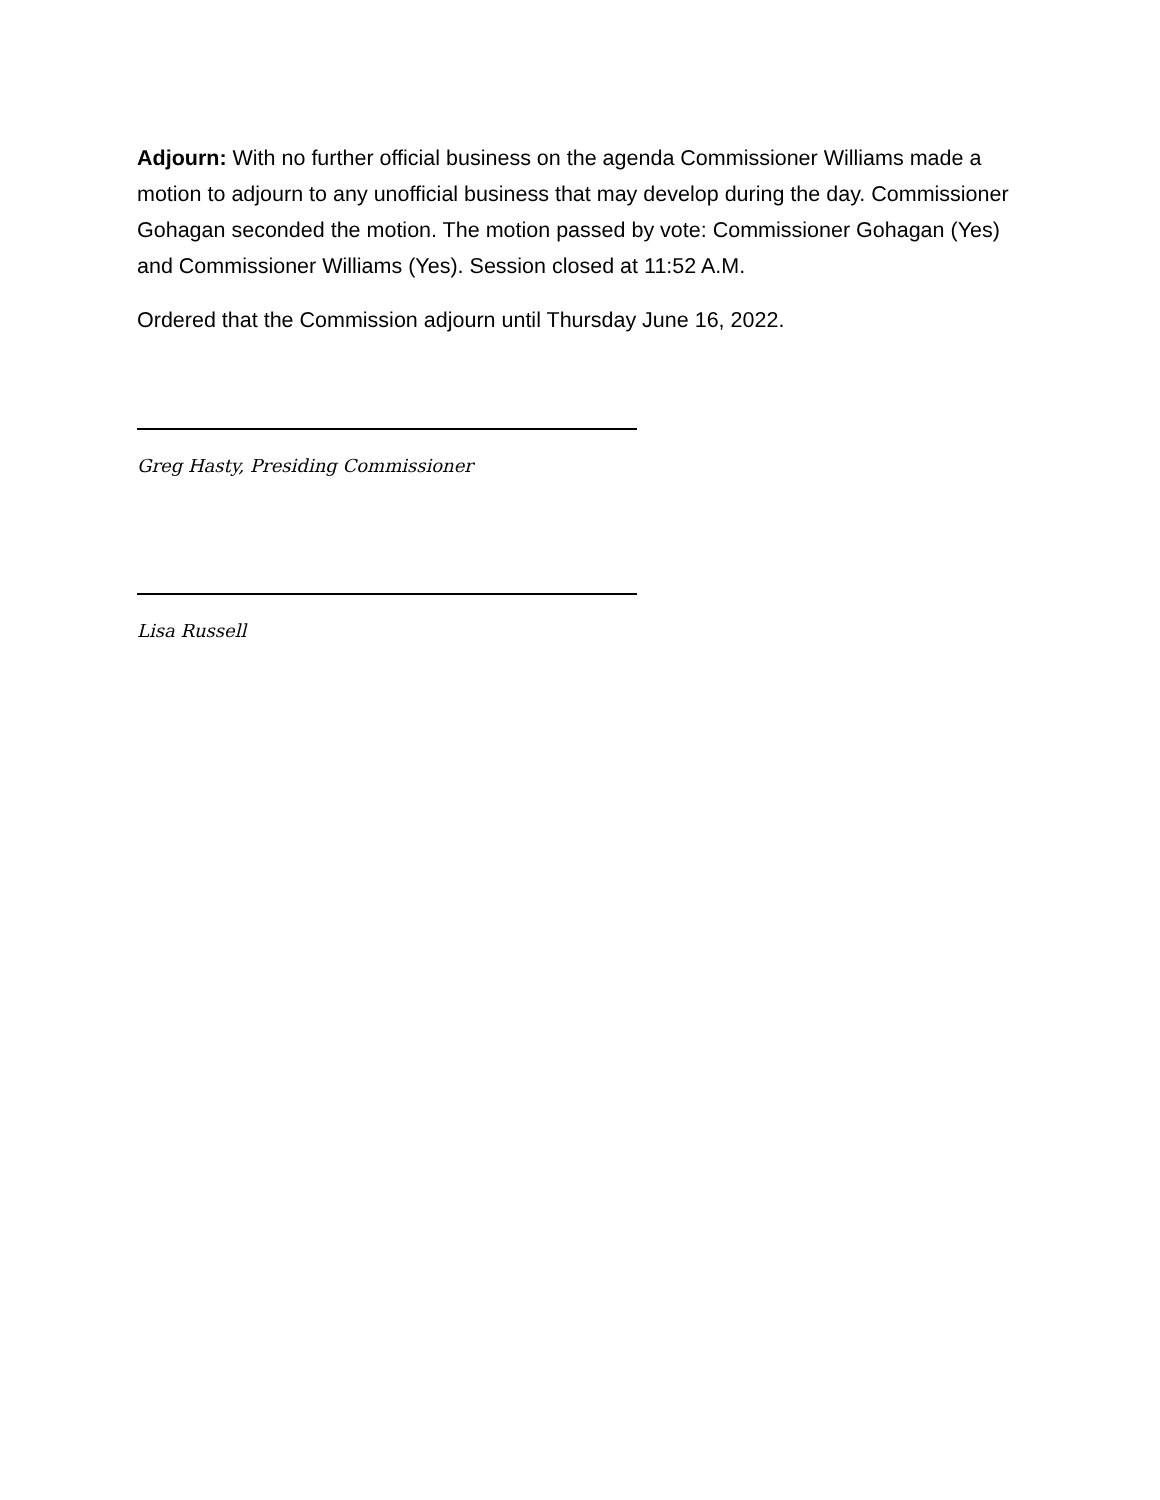Adjourn: With no further official business on the agenda Commissioner Williams made a motion to adjourn to any unofficial business that may develop during the day. Commissioner Gohagan seconded the motion. The motion passed by vote: Commissioner Gohagan (Yes) and Commissioner Williams (Yes). Session closed at 11:52 A.M.
Ordered that the Commission adjourn until Thursday June 16, 2022.
Greg Hasty, Presiding Commissioner
Lisa Russell